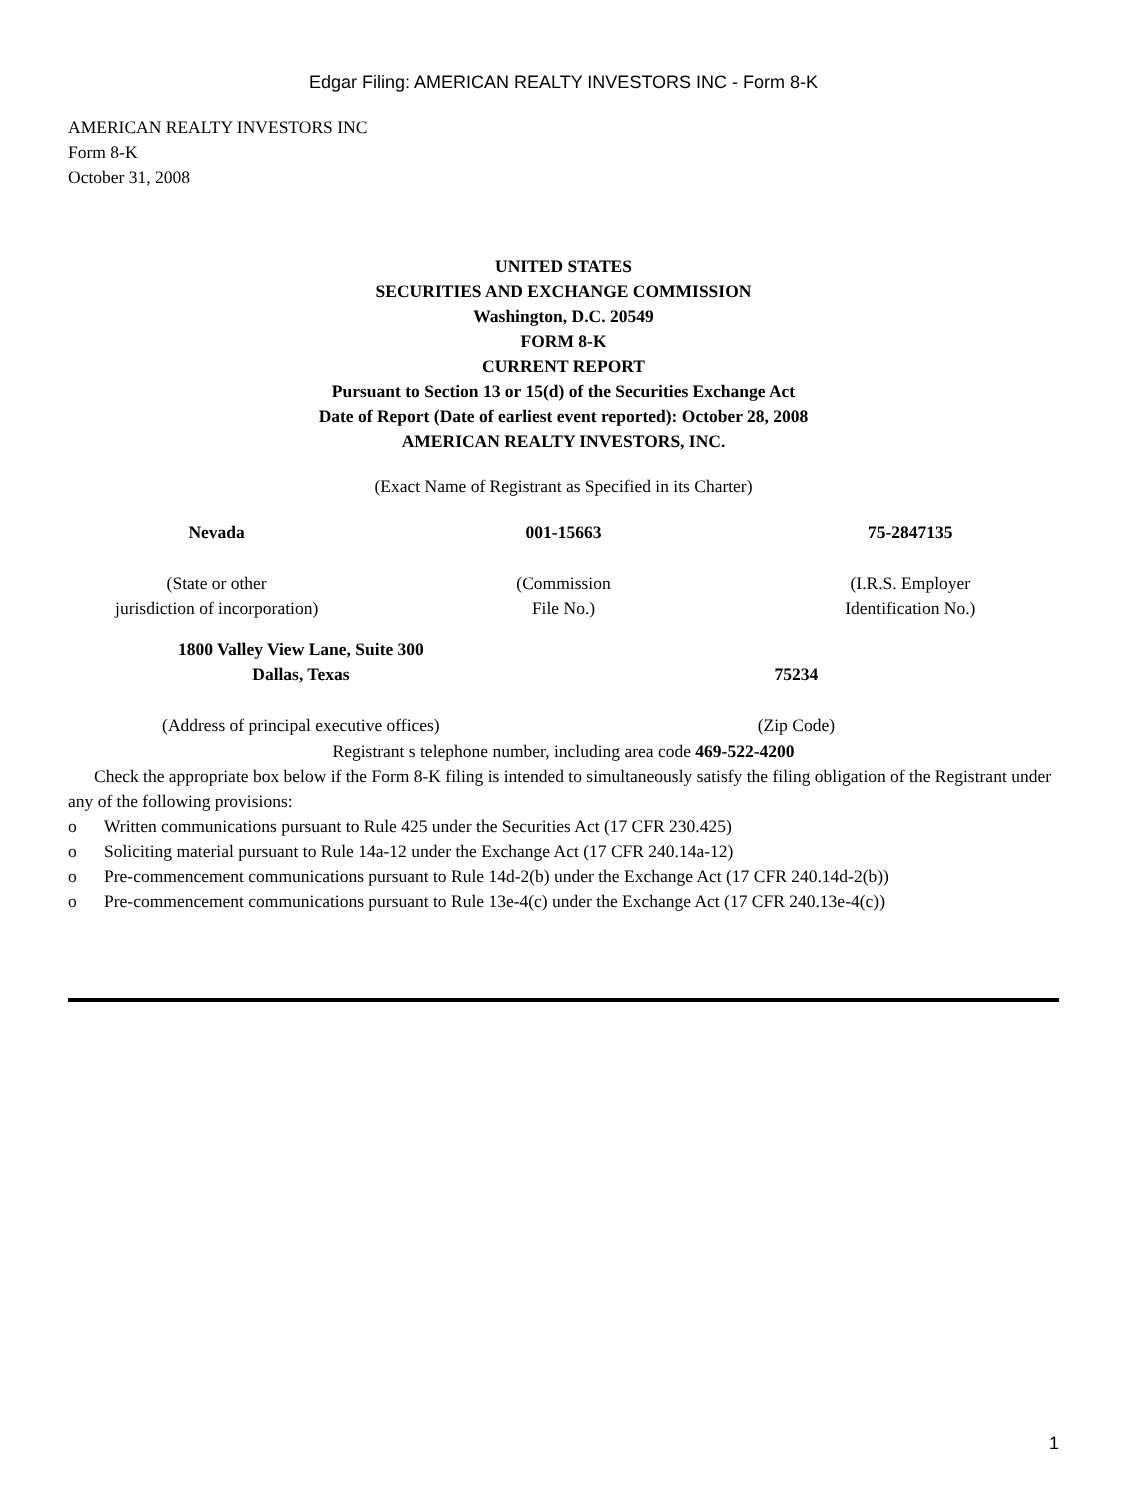Edgar Filing: AMERICAN REALTY INVESTORS INC - Form 8-K
AMERICAN REALTY INVESTORS INC
Form 8-K
October 31, 2008
UNITED STATES
SECURITIES AND EXCHANGE COMMISSION
Washington, D.C. 20549
FORM 8-K
CURRENT REPORT
Pursuant to Section 13 or 15(d) of the Securities Exchange Act
Date of Report (Date of earliest event reported): October 28, 2008
AMERICAN REALTY INVESTORS, INC.
(Exact Name of Registrant as Specified in its Charter)
| Nevada | 001-15663 | 75-2847135 |
| (State or other jurisdiction of incorporation) | (Commission File No.) | (I.R.S. Employer Identification No.) |
| 1800 Valley View Lane, Suite 300 Dallas, Texas | 75234 |
| (Address of principal executive offices) | (Zip Code) |
Registrant s telephone number, including area code 469-522-4200
Check the appropriate box below if the Form 8-K filing is intended to simultaneously satisfy the filing obligation of the Registrant under any of the following provisions:
o Written communications pursuant to Rule 425 under the Securities Act (17 CFR 230.425)
o Soliciting material pursuant to Rule 14a-12 under the Exchange Act (17 CFR 240.14a-12)
o Pre-commencement communications pursuant to Rule 14d-2(b) under the Exchange Act (17 CFR 240.14d-2(b))
o Pre-commencement communications pursuant to Rule 13e-4(c) under the Exchange Act (17 CFR 240.13e-4(c))
1